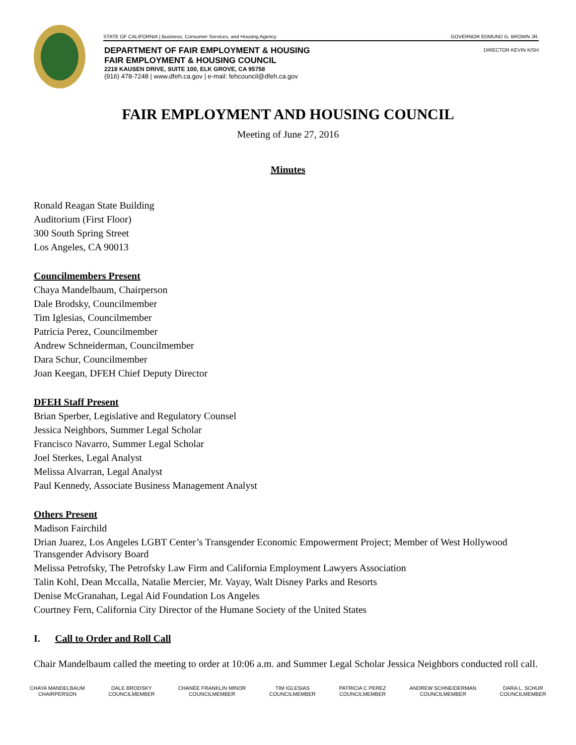STATE OF CALIFORNIA | Business, Consumer Services, and Housing Agency GOVERNOR EDMUND G. BROWN JR.
DIRECTOR KEVIN KISH
DEPARTMENT OF FAIR EMPLOYMENT & HOUSING
FAIR EMPLOYMENT & HOUSING COUNCIL
2218 KAUSEN DRIVE, SUITE 100, ELK GROVE, CA 95758
(916) 478-7248 | www.dfeh.ca.gov | e-mail: fehcouncil@dfeh.ca.gov
FAIR EMPLOYMENT AND HOUSING COUNCIL
Meeting of June 27, 2016
Minutes
Ronald Reagan State Building
Auditorium (First Floor)
300 South Spring Street
Los Angeles, CA 90013
Councilmembers Present
Chaya Mandelbaum, Chairperson
Dale Brodsky, Councilmember
Tim Iglesias, Councilmember
Patricia Perez, Councilmember
Andrew Schneiderman, Councilmember
Dara Schur, Councilmember
Joan Keegan, DFEH Chief Deputy Director
DFEH Staff Present
Brian Sperber, Legislative and Regulatory Counsel
Jessica Neighbors, Summer Legal Scholar
Francisco Navarro, Summer Legal Scholar
Joel Sterkes, Legal Analyst
Melissa Alvarran, Legal Analyst
Paul Kennedy, Associate Business Management Analyst
Others Present
Madison Fairchild
Drian Juarez, Los Angeles LGBT Center’s Transgender Economic Empowerment Project; Member of West Hollywood Transgender Advisory Board
Melissa Petrofsky, The Petrofsky Law Firm and California Employment Lawyers Association
Talin Kohl, Dean Mccalla, Natalie Mercier, Mr. Vayay, Walt Disney Parks and Resorts
Denise McGranahan, Legal Aid Foundation Los Angeles
Courtney Fern, California City Director of the Humane Society of the United States
I. Call to Order and Roll Call
Chair Mandelbaum called the meeting to order at 10:06 a.m. and Summer Legal Scholar Jessica Neighbors conducted roll call.
CHAYA MANDELBAUM
CHAIRPERSON
DALE BRODSKY
COUNCILMEMBER
CHANÉE FRANKLIN MINOR
COUNCILMEMBER
TIM IGLESIAS
COUNCILMEMBER
PATRICIA C PEREZ
COUNCILMEMBER
ANDREW SCHNEIDERMAN
COUNCILMEMBER
DARA L. SCHUR
COUNCILMEMBER